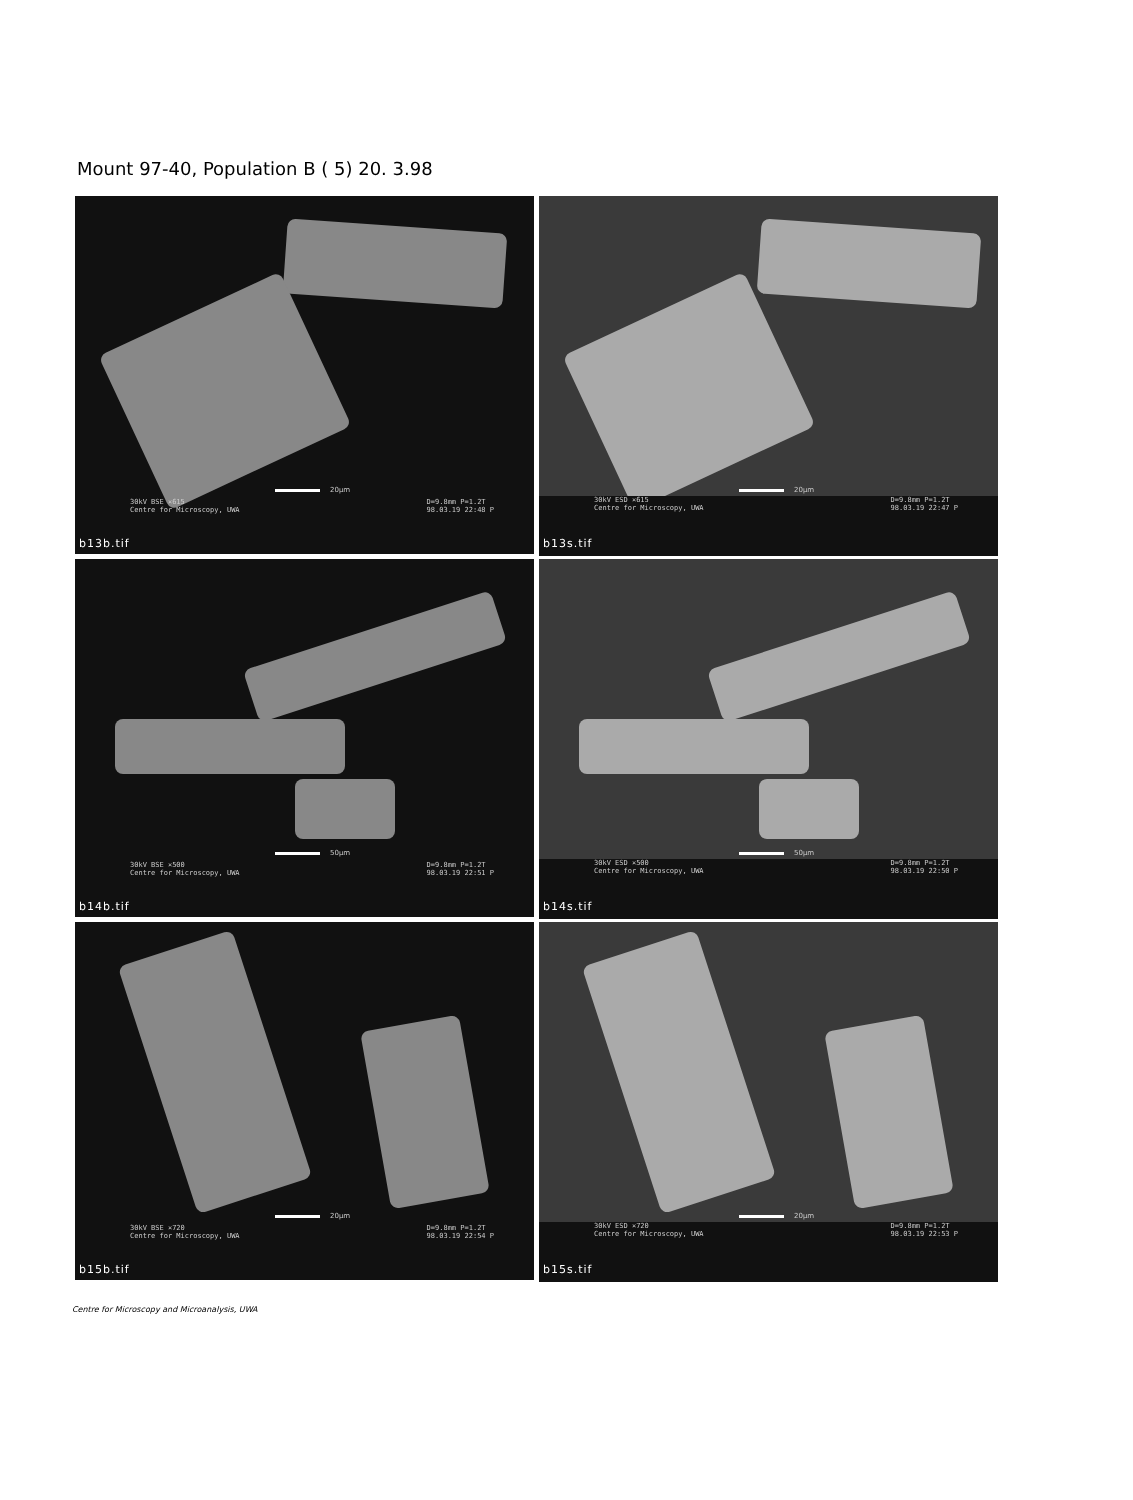Mount 97-40, Population B ( 5) 20. 3.98
20µm
30kV BSE ×615
Centre for Microscopy, UWA
D=9.8mm P=1.2T
98.03.19 22:48 P
b13b.tif
20µm
30kV ESD ×615
Centre for Microscopy, UWA
D=9.8mm P=1.2T
98.03.19 22:47 P
b13s.tif
50µm
30kV BSE ×500
Centre for Microscopy, UWA
D=9.8mm P=1.2T
98.03.19 22:51 P
b14b.tif
50µm
30kV ESD ×500
Centre for Microscopy, UWA
D=9.8mm P=1.2T
98.03.19 22:50 P
b14s.tif
20µm
30kV BSE ×720
Centre for Microscopy, UWA
D=9.8mm P=1.2T
98.03.19 22:54 P
b15b.tif
20µm
30kV ESD ×720
Centre for Microscopy, UWA
D=9.8mm P=1.2T
98.03.19 22:53 P
b15s.tif
Centre for Microscopy and Microanalysis, UWA